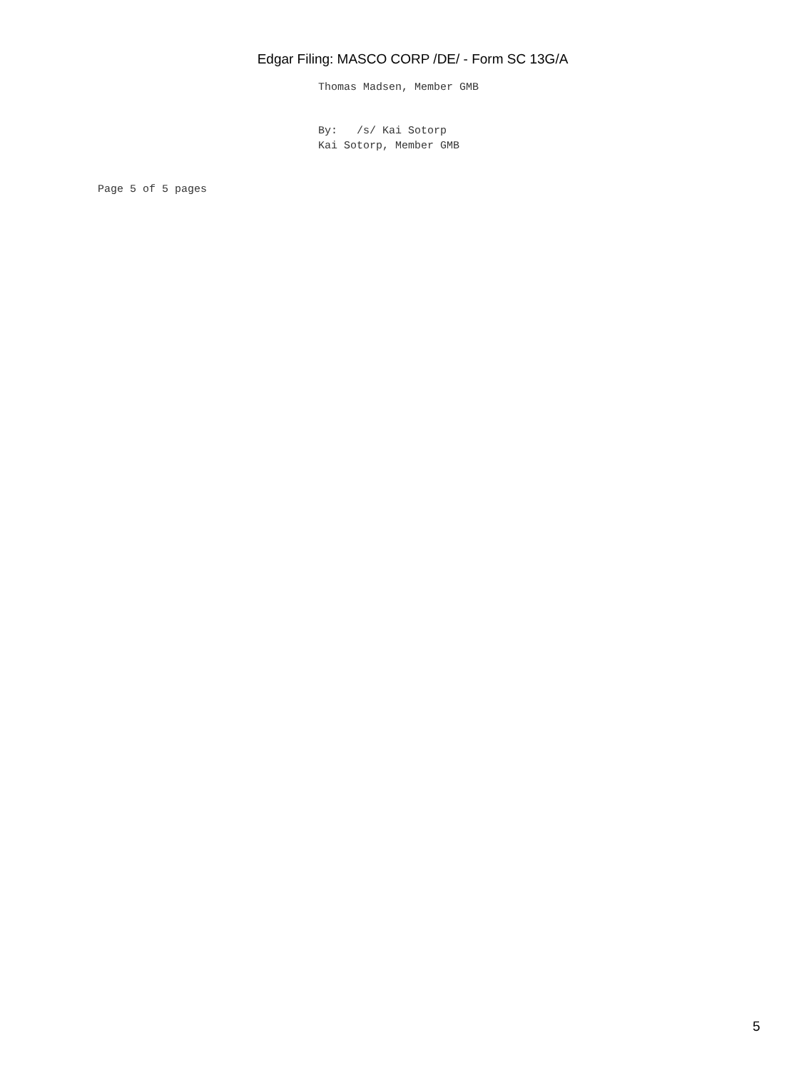Edgar Filing: MASCO CORP /DE/ - Form SC 13G/A
Thomas Madsen, Member GMB
By: /s/ Kai Sotorp Kai Sotorp, Member GMB
Page 5 of 5 pages
5